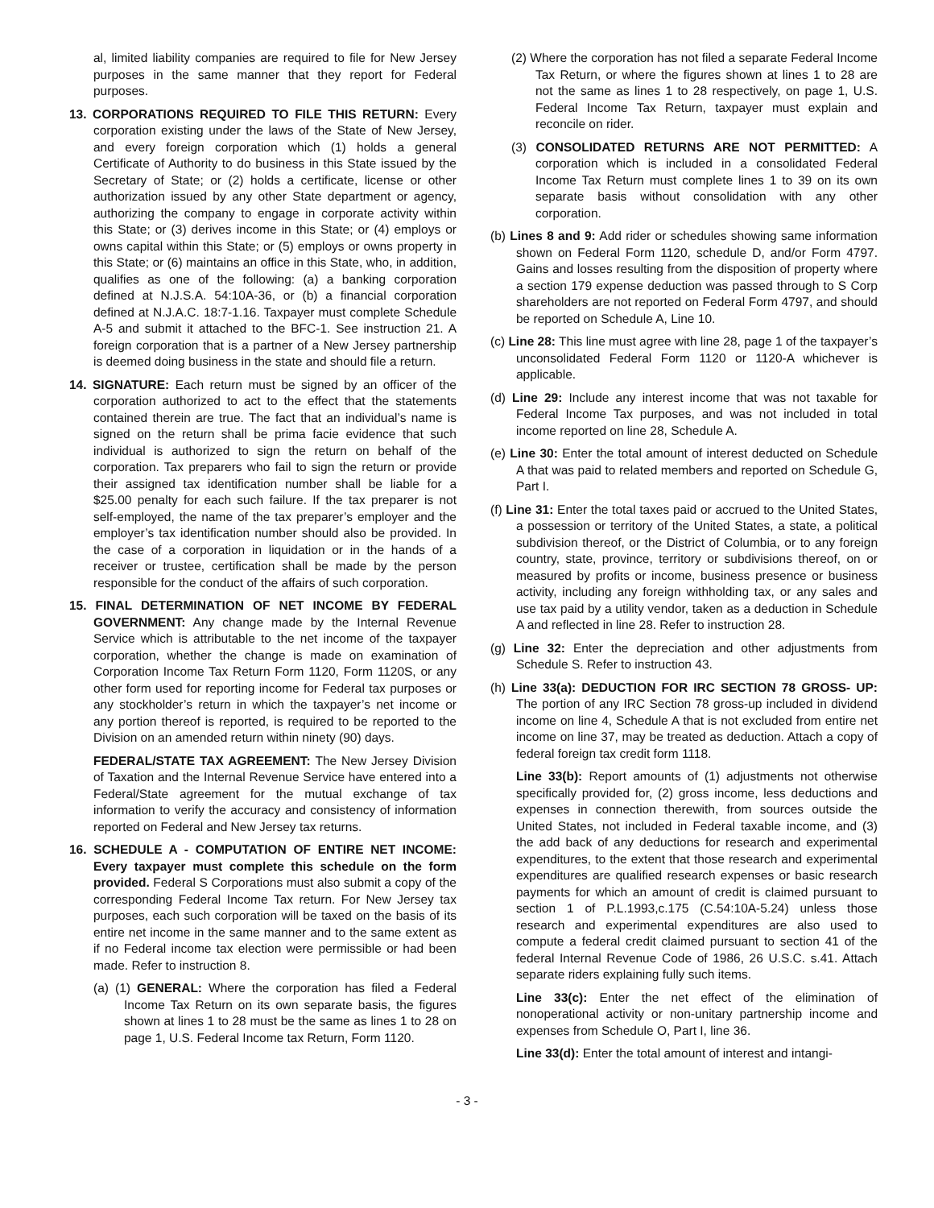al, limited liability companies are required to file for New Jersey purposes in the same manner that they report for Federal purposes.
13. CORPORATIONS REQUIRED TO FILE THIS RETURN: Every corporation existing under the laws of the State of New Jersey, and every foreign corporation which (1) holds a general Certificate of Authority to do business in this State issued by the Secretary of State; or (2) holds a certificate, license or other authorization issued by any other State department or agency, authorizing the company to engage in corporate activity within this State; or (3) derives income in this State; or (4) employs or owns capital within this State; or (5) employs or owns property in this State; or (6) maintains an office in this State, who, in addition, qualifies as one of the following: (a) a banking corporation defined at N.J.S.A. 54:10A-36, or (b) a financial corporation defined at N.J.A.C. 18:7-1.16. Taxpayer must complete Schedule A-5 and submit it attached to the BFC-1. See instruction 21. A foreign corporation that is a partner of a New Jersey partnership is deemed doing business in the state and should file a return.
14. SIGNATURE: Each return must be signed by an officer of the corporation authorized to act to the effect that the statements contained therein are true. The fact that an individual’s name is signed on the return shall be prima facie evidence that such individual is authorized to sign the return on behalf of the corporation. Tax preparers who fail to sign the return or provide their assigned tax identification number shall be liable for a $25.00 penalty for each such failure. If the tax preparer is not self-employed, the name of the tax preparer’s employer and the employer’s tax identification number should also be provided. In the case of a corporation in liquidation or in the hands of a receiver or trustee, certification shall be made by the person responsible for the conduct of the affairs of such corporation.
15. FINAL DETERMINATION OF NET INCOME BY FEDERAL GOVERNMENT: Any change made by the Internal Revenue Service which is attributable to the net income of the taxpayer corporation, whether the change is made on examination of Corporation Income Tax Return Form 1120, Form 1120S, or any other form used for reporting income for Federal tax purposes or any stockholder’s return in which the taxpayer’s net income or any portion thereof is reported, is required to be reported to the Division on an amended return within ninety (90) days.
FEDERAL/STATE TAX AGREEMENT: The New Jersey Division of Taxation and the Internal Revenue Service have entered into a Federal/State agreement for the mutual exchange of tax information to verify the accuracy and consistency of information reported on Federal and New Jersey tax returns.
16. SCHEDULE A - COMPUTATION OF ENTIRE NET INCOME: Every taxpayer must complete this schedule on the form provided. Federal S Corporations must also submit a copy of the corresponding Federal Income Tax return. For New Jersey tax purposes, each such corporation will be taxed on the basis of its entire net income in the same manner and to the same extent as if no Federal income tax election were permissible or had been made. Refer to instruction 8.
(a) (1) GENERAL: Where the corporation has filed a Federal Income Tax Return on its own separate basis, the figures shown at lines 1 to 28 must be the same as lines 1 to 28 on page 1, U.S. Federal Income tax Return, Form 1120.
(2) Where the corporation has not filed a separate Federal Income Tax Return, or where the figures shown at lines 1 to 28 are not the same as lines 1 to 28 respectively, on page 1, U.S. Federal Income Tax Return, taxpayer must explain and reconcile on rider.
(3) CONSOLIDATED RETURNS ARE NOT PERMITTED: A corporation which is included in a consolidated Federal Income Tax Return must complete lines 1 to 39 on its own separate basis without consolidation with any other corporation.
(b) Lines 8 and 9: Add rider or schedules showing same information shown on Federal Form 1120, schedule D, and/or Form 4797. Gains and losses resulting from the disposition of property where a section 179 expense deduction was passed through to S Corp shareholders are not reported on Federal Form 4797, and should be reported on Schedule A, Line 10.
(c) Line 28: This line must agree with line 28, page 1 of the taxpayer’s unconsolidated Federal Form 1120 or 1120-A whichever is applicable.
(d) Line 29: Include any interest income that was not taxable for Federal Income Tax purposes, and was not included in total income reported on line 28, Schedule A.
(e) Line 30: Enter the total amount of interest deducted on Schedule A that was paid to related members and reported on Schedule G, Part I.
(f) Line 31: Enter the total taxes paid or accrued to the United States, a possession or territory of the United States, a state, a political subdivision thereof, or the District of Columbia, or to any foreign country, state, province, territory or subdivisions thereof, on or measured by profits or income, business presence or business activity, including any foreign withholding tax, or any sales and use tax paid by a utility vendor, taken as a deduction in Schedule A and reflected in line 28. Refer to instruction 28.
(g) Line 32: Enter the depreciation and other adjustments from Schedule S. Refer to instruction 43.
(h) Line 33(a): DEDUCTION FOR IRC SECTION 78 GROSS- UP: The portion of any IRC Section 78 gross-up included in dividend income on line 4, Schedule A that is not excluded from entire net income on line 37, may be treated as deduction. Attach a copy of federal foreign tax credit form 1118.
Line 33(b): Report amounts of (1) adjustments not otherwise specifically provided for, (2) gross income, less deductions and expenses in connection therewith, from sources outside the United States, not included in Federal taxable income, and (3) the add back of any deductions for research and experimental expenditures, to the extent that those research and experimental expenditures are qualified research expenses or basic research payments for which an amount of credit is claimed pursuant to section 1 of P.L.1993,c.175 (C.54:10A-5.24) unless those research and experimental expenditures are also used to compute a federal credit claimed pursuant to section 41 of the federal Internal Revenue Code of 1986, 26 U.S.C. s.41. Attach separate riders explaining fully such items.
Line 33(c): Enter the net effect of the elimination of nonoperational activity or non-unitary partnership income and expenses from Schedule O, Part I, line 36.
Line 33(d): Enter the total amount of interest and intangi-
- 3 -